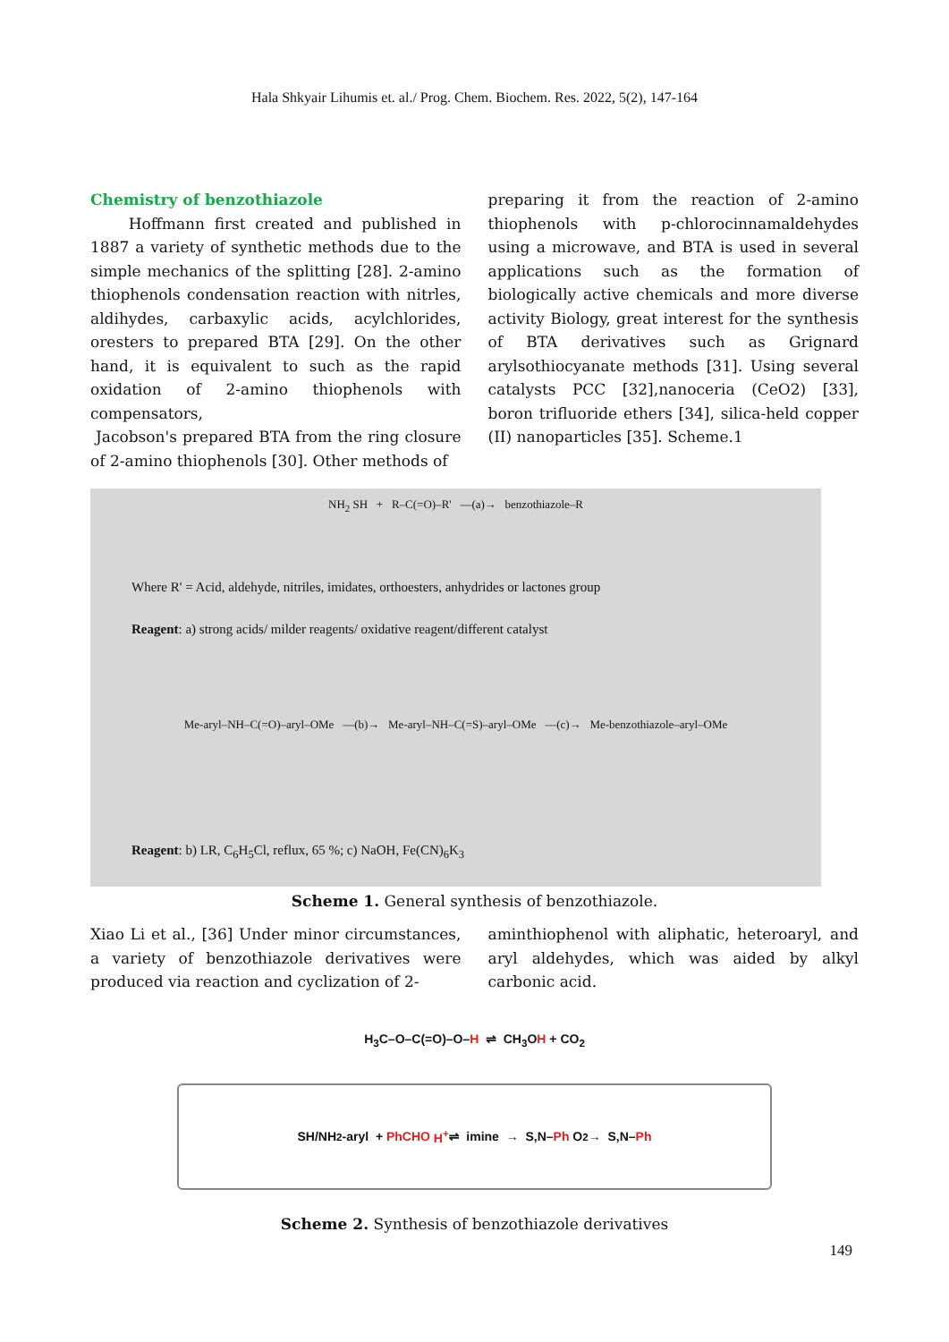Hala Shkyair Lihumis et. al./ Prog. Chem. Biochem. Res. 2022, 5(2), 147-164
Chemistry of benzothiazole
Hoffmann first created and published in 1887 a variety of synthetic methods due to the simple mechanics of the splitting [28]. 2-amino thiophenols condensation reaction with nitrles, aldihydes, carbaxylic acids, acylchlorides, oresters to prepared BTA [29]. On the other hand, it is equivalent to such as the rapid oxidation of 2-amino thiophenols with compensators,
Jacobson's prepared BTA from the ring closure of 2-amino thiophenols [30]. Other methods of
preparing it from the reaction of 2-amino thiophenols with p-chlorocinnamaldehydes using a microwave, and BTA is used in several applications such as the formation of biologically active chemicals and more diverse activity Biology, great interest for the synthesis of BTA derivatives such as Grignard arylsothiocyanate methods [31]. Using several catalysts PCC [32],nanoceria (CeO2) [33], boron trifluoride ethers [34], silica-held copper (II) nanoparticles [35]. Scheme.1
NH<sub>2</sub> SH + R–C(=O)–R' —(a)→ benzothiazole–R
Where R' = Acid, aldehyde, nitriles, imidates, orthoesters, anhydrides or lactones group
Reagent: a) strong acids/ milder reagents/ oxidative reagent/different catalyst
Me-aryl–NH–C(=O)–aryl–OMe —(b)→ Me-aryl–NH–C(=S)–aryl–OMe —(c)→ Me-benzothiazole–aryl–OMe
Reagent: b) LR, C<sub>6</sub>H<sub>5</sub>Cl, reflux, 65 %; c) NaOH, Fe(CN)<sub>6</sub>K<sub>3</sub>
Scheme 1. General synthesis of benzothiazole.
Xiao Li et al., [36] Under minor circumstances, a variety of benzothiazole derivatives were produced via reaction and cyclization of 2-
aminthiophenol with aliphatic, heteroaryl, and aryl aldehydes, which was aided by alkyl carbonic acid.
H<sub>3</sub>C–O–C(=O)–O–H ⇌ CH<sub>3</sub>OH + CO<sub>2</sub>
SH/NH<sub>2</sub>-aryl + PhCHO H<sup>+</sup> ⇌ imine → S,N– Ph O<sub>2</sub>→ S,N– Ph
Scheme 2. Synthesis of benzothiazole derivatives
149